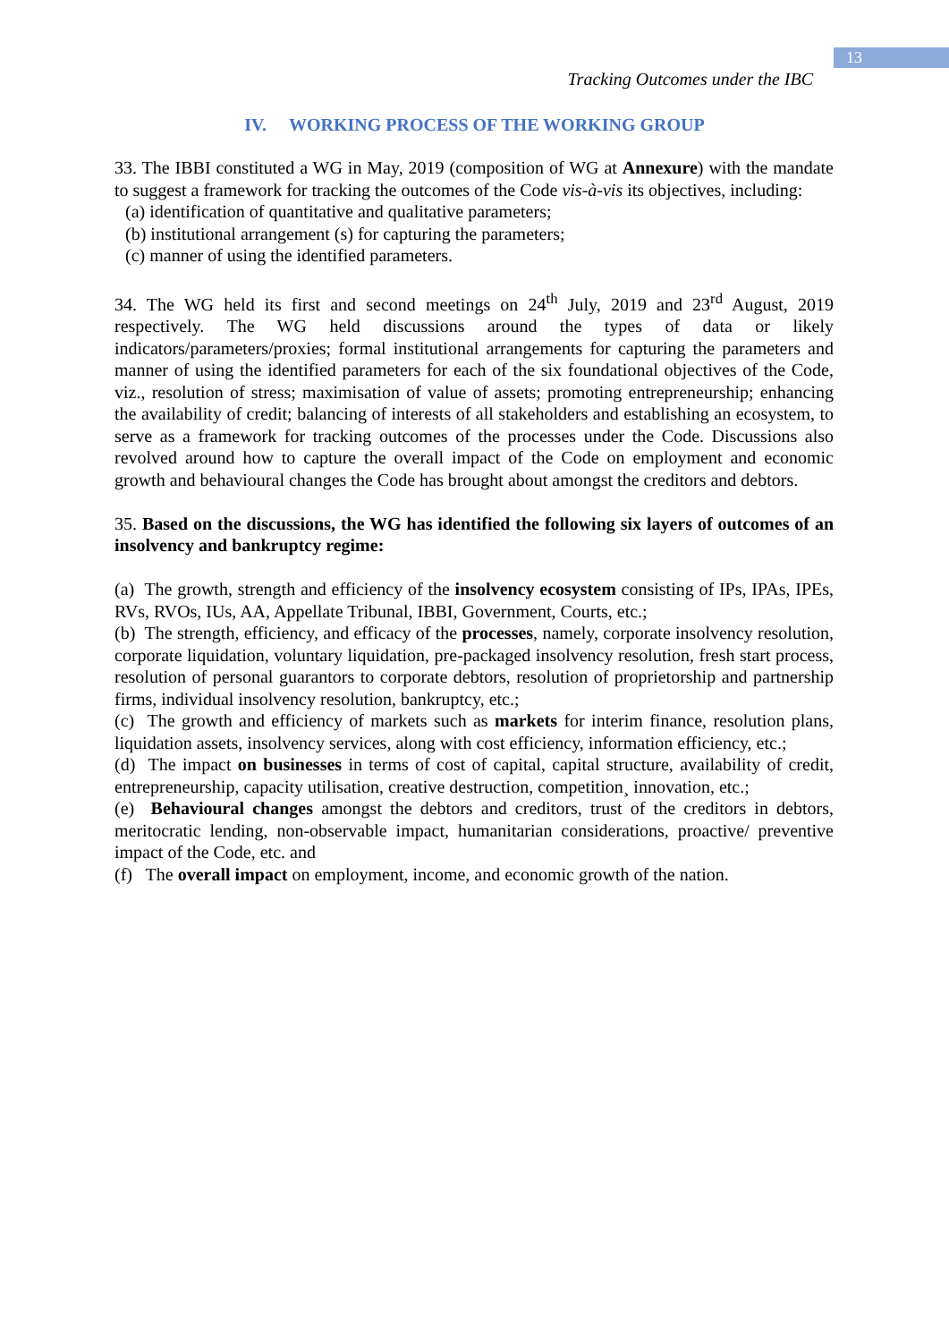13
Tracking Outcomes under the IBC
IV. WORKING PROCESS OF THE WORKING GROUP
33. The IBBI constituted a WG in May, 2019 (composition of WG at Annexure) with the mandate to suggest a framework for tracking the outcomes of the Code vis-à-vis its objectives, including:
(a) identification of quantitative and qualitative parameters;
(b) institutional arrangement (s) for capturing the parameters;
(c) manner of using the identified parameters.
34. The WG held its first and second meetings on 24<sup>th</sup> July, 2019 and 23<sup>rd</sup> August, 2019 respectively. The WG held discussions around the types of data or likely indicators/parameters/proxies; formal institutional arrangements for capturing the parameters and manner of using the identified parameters for each of the six foundational objectives of the Code, viz., resolution of stress; maximisation of value of assets; promoting entrepreneurship; enhancing the availability of credit; balancing of interests of all stakeholders and establishing an ecosystem, to serve as a framework for tracking outcomes of the processes under the Code. Discussions also revolved around how to capture the overall impact of the Code on employment and economic growth and behavioural changes the Code has brought about amongst the creditors and debtors.
35. Based on the discussions, the WG has identified the following six layers of outcomes of an insolvency and bankruptcy regime:
(a) The growth, strength and efficiency of the insolvency ecosystem consisting of IPs, IPAs, IPEs, RVs, RVOs, IUs, AA, Appellate Tribunal, IBBI, Government, Courts, etc.;
(b) The strength, efficiency, and efficacy of the processes, namely, corporate insolvency resolution, corporate liquidation, voluntary liquidation, pre-packaged insolvency resolution, fresh start process, resolution of personal guarantors to corporate debtors, resolution of proprietorship and partnership firms, individual insolvency resolution, bankruptcy, etc.;
(c) The growth and efficiency of markets such as markets for interim finance, resolution plans, liquidation assets, insolvency services, along with cost efficiency, information efficiency, etc.;
(d) The impact on businesses in terms of cost of capital, capital structure, availability of credit, entrepreneurship, capacity utilisation, creative destruction, competition¸ innovation, etc.;
(e) Behavioural changes amongst the debtors and creditors, trust of the creditors in debtors, meritocratic lending, non-observable impact, humanitarian considerations, proactive/ preventive impact of the Code, etc. and
(f) The overall impact on employment, income, and economic growth of the nation.